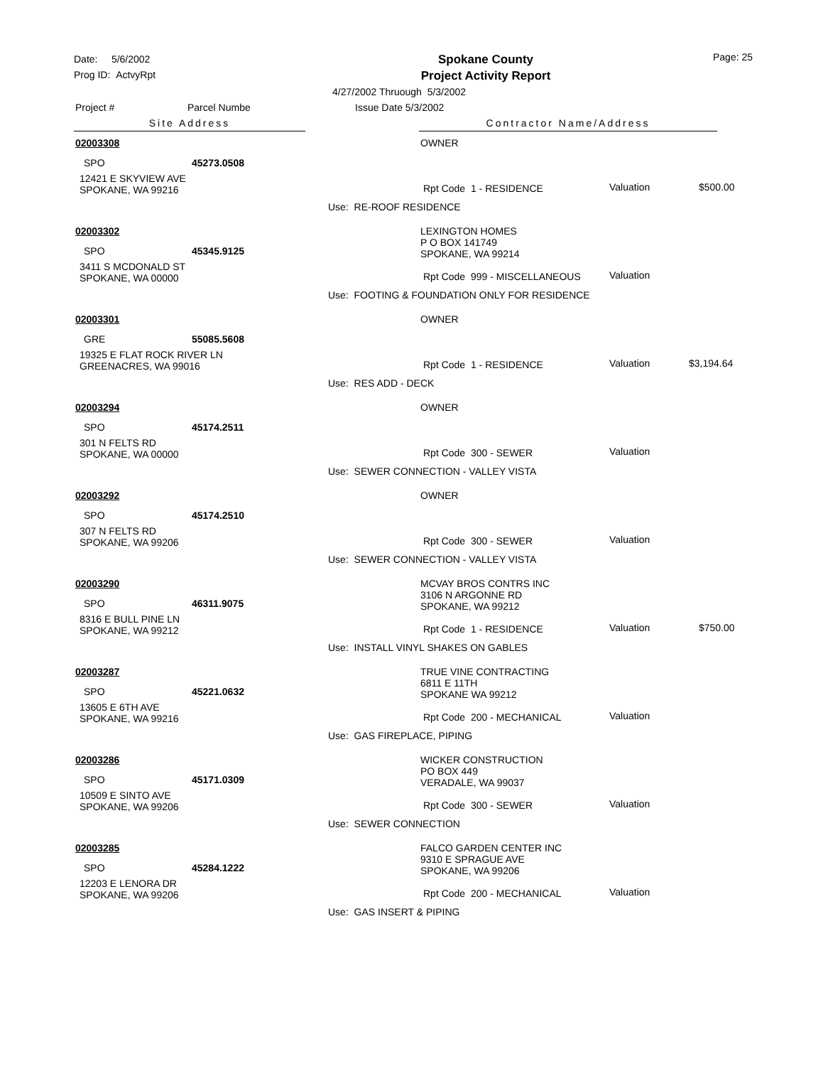Date: 5/6/2002
Prog ID: ActvyRpt
Spokane County
Project Activity Report
Page: 25
4/27/2002 Thruough 5/3/2002
Project # Parcel Numbe Issue Date 5/3/2002
Site Address Contractor Name/Address
02003308 OWNER
SPO 45273.0508
12421 E SKYVIEW AVE
SPOKANE, WA 99216
Rpt Code 1 - RESIDENCE Valuation $500.00
Use: RE-ROOF RESIDENCE
02003302
LEXINGTON HOMES
P O BOX 141749
SPOKANE, WA 99214
SPO 45345.9125
3411 S MCDONALD ST
SPOKANE, WA 00000
Rpt Code 999 - MISCELLANEOUS Valuation
Use: FOOTING & FOUNDATION ONLY FOR RESIDENCE
02003301 OWNER
GRE 55085.5608
19325 E FLAT ROCK RIVER LN
GREENACRES, WA 99016
Rpt Code 1 - RESIDENCE Valuation $3,194.64
Use: RES ADD - DECK
02003294 OWNER
SPO 45174.2511
301 N FELTS RD
SPOKANE, WA 00000
Rpt Code 300 - SEWER Valuation
Use: SEWER CONNECTION - VALLEY VISTA
02003292 OWNER
SPO 45174.2510
307 N FELTS RD
SPOKANE, WA 99206
Rpt Code 300 - SEWER Valuation
Use: SEWER CONNECTION - VALLEY VISTA
02003290
MCVAY BROS CONTRS INC
3106 N ARGONNE RD
SPOKANE, WA 99212
SPO 46311.9075
8316 E BULL PINE LN
SPOKANE, WA 99212
Rpt Code 1 - RESIDENCE Valuation $750.00
Use: INSTALL VINYL SHAKES ON GABLES
02003287
TRUE VINE CONTRACTING
6811 E 11TH
SPOKANE WA 99212
SPO 45221.0632
13605 E 6TH AVE
SPOKANE, WA 99216
Rpt Code 200 - MECHANICAL Valuation
Use: GAS FIREPLACE, PIPING
02003286
WICKER CONSTRUCTION
PO BOX 449
VERADALE, WA 99037
SPO 45171.0309
10509 E SINTO AVE
SPOKANE, WA 99206
Rpt Code 300 - SEWER Valuation
Use: SEWER CONNECTION
02003285
FALCO GARDEN CENTER INC
9310 E SPRAGUE AVE
SPOKANE, WA 99206
SPO 45284.1222
12203 E LENORA DR
SPOKANE, WA 99206
Rpt Code 200 - MECHANICAL Valuation
Use: GAS INSERT & PIPING